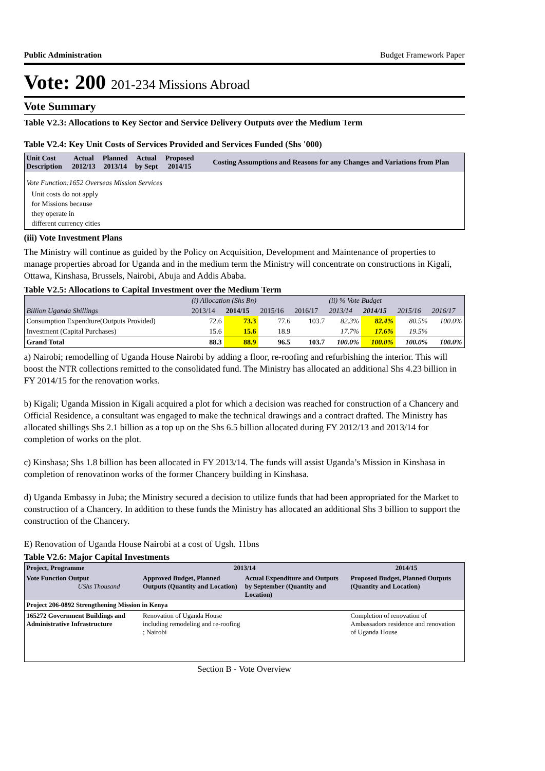Public Administration Budget Framework Paper
Vote: 200 201-234 Missions Abroad
Vote Summary
Table V2.3: Allocations to Key Sector and Service Delivery Outputs over the Medium Term
Table V2.4: Key Unit Costs of Services Provided and Services Funded (Shs '000)
| Unit Cost Description | Actual 2012/13 | Planned 2013/14 | Actual by Sept | Proposed 2014/15 | Costing Assumptions and Reasons for any Changes and Variations from Plan |
| --- | --- | --- | --- | --- | --- |
| Vote Function:1652 Overseas Mission Services | | | | | |
| Unit costs do not apply for Missions because they operate in different currency cities | | | | | |
(iii) Vote Investment Plans
The Ministry will continue as guided by the Policy on Acquisition, Development and Maintenance of properties to manage properties abroad for Uganda and in the medium term the Ministry will concentrate on constructions in Kigali, Ottawa, Kinshasa, Brussels, Nairobi, Abuja and Addis Ababa.
Table V2.5: Allocations to Capital Investment over the Medium Term
| | (i) Allocation (Shs Bn) | | | | (ii) % Vote Budget | | | |
| Billion Uganda Shillings | 2013/14 | 2014/15 | 2015/16 | 2016/17 | 2013/14 | 2014/15 | 2015/16 | 2016/17 |
| Consumption Expendture(Outputs Provided) | 72.6 | 73.3 | 77.6 | 103.7 | 82.3% | 82.4% | 80.5% | 100.0% |
| Investment (Capital Purchases) | 15.6 | 15.6 | 18.9 | | 17.7% | 17.6% | 19.5% | |
| Grand Total | 88.3 | 88.9 | 96.5 | 103.7 | 100.0% | 100.0% | 100.0% | 100.0% |
a) Nairobi; remodelling of Uganda House Nairobi by adding a floor, re-roofing and refurbishing the interior. This will boost the NTR collections remitted to the consolidated fund. The Ministry has allocated an additional Shs 4.23 billion in FY 2014/15 for the renovation works.
b) Kigali; Uganda Mission in Kigali acquired a plot for which a decision was reached for construction of a Chancery and Official Residence, a consultant was engaged to make the technical drawings and a contract drafted. The Ministry has allocated shillings Shs 2.1 billion as a top up on the Shs 6.5 billion allocated during FY 2012/13 and 2013/14 for completion of works on the plot.
c) Kinshasa; Shs 1.8 billion has been allocated in FY 2013/14. The funds will assist Uganda’s Mission in Kinshasa in completion of renovatinon works of the former Chancery building in Kinshasa.
d) Uganda Embassy in Juba; the Ministry secured a decision to utilize funds that had been appropriated for the Market to construction of a Chancery. In addition to these funds the Ministry has allocated an additional Shs 3 billion to support the construction of the Chancery.
E) Renovation of Uganda House Nairobi at a cost of Ugsh. 11bns
Table V2.6: Major Capital Investments
| Project, Programme | 2013/14 | | 2014/15 |
| --- | --- | --- | --- |
| Vote Function Output UShs Thousand | Approved Budget, Planned Outputs (Quantity and Location) | Actual Expenditure and Outputs by September (Quantity and Location) | Proposed Budget, Planned Outputs (Quantity and Location) |
| Project 206-0892 Strengthening Mission in Kenya | | | |
| 165272 Government Buildings and Administrative Infrastructure | Renovation of Uganda House including remodeling and re-roofing ; Nairobi | | Completion of renovation of Ambassadors residence and renovation of Uganda House |
Section B - Vote Overview